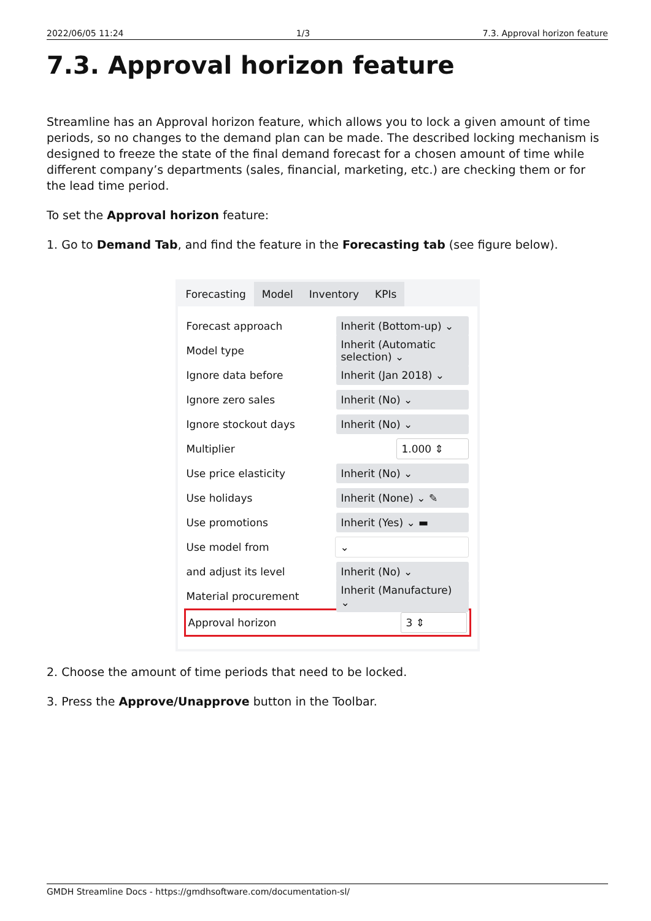2022/06/05 11:24 1/3 7.3. Approval horizon feature
7.3. Approval horizon feature
Streamline has an Approval horizon feature, which allows you to lock a given amount of time periods, so no changes to the demand plan can be made. The described locking mechanism is designed to freeze the state of the final demand forecast for a chosen amount of time while different company’s departments (sales, financial, marketing, etc.) are checking them or for the lead time period.
To set the Approval horizon feature:
1. Go to Demand Tab, and find the feature in the Forecasting tab (see figure below).
Forecasting Model Inventory KPIs
Forecast approach Inherit (Bottom-up) ⌄
Model type Inherit (Automatic selection) ⌄
Ignore data before Inherit (Jan 2018) ⌄
Ignore zero sales Inherit (No) ⌄
Ignore stockout days Inherit (No) ⌄
Multiplier 1.000 ⇕
Use price elasticity Inherit (No) ⌄
Use holidays Inherit (None) ⌄ ✎
Use promotions Inherit (Yes) ⌄ ▬
Use model from ⌄
and adjust its level Inherit (No) ⌄
Material procurement Inherit (Manufacture) ⌄
Approval horizon 3 ⇕
2. Choose the amount of time periods that need to be locked.
3. Press the Approve/Unapprove button in the Toolbar.
GMDH Streamline Docs - https://gmdhsoftware.com/documentation-sl/